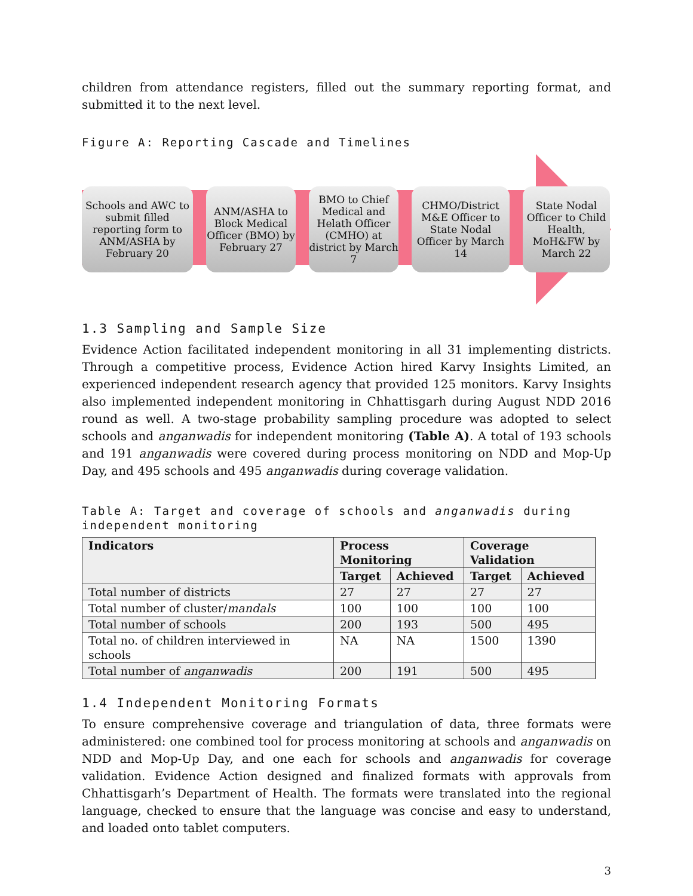children from attendance registers, filled out the summary reporting format, and submitted it to the next level.
Figure A: Reporting Cascade and Timelines
Schools and AWC to submit filled reporting form to ANM/ASHA by February 20
ANM/ASHA to Block Medical Officer (BMO) by February 27
BMO to Chief Medical and Helath Officer (CMHO) at district by March 7
CHMO/District M&E Officer to State Nodal Officer by March 14
State Nodal Officer to Child Health, MoH&FW by March 22
1.3 Sampling and Sample Size
Evidence Action facilitated independent monitoring in all 31 implementing districts. Through a competitive process, Evidence Action hired Karvy Insights Limited, an experienced independent research agency that provided 125 monitors. Karvy Insights also implemented independent monitoring in Chhattisgarh during August NDD 2016 round as well. A two-stage probability sampling procedure was adopted to select schools and anganwadis for independent monitoring (Table A). A total of 193 schools and 191 anganwadis were covered during process monitoring on NDD and Mop-Up Day, and 495 schools and 495 anganwadis during coverage validation.
Table A: Target and coverage of schools and anganwadis during independent monitoring
| Indicators | Process Monitoring | | Coverage Validation | |
| --- | --- | --- | --- | --- |
| | Target | Achieved | Target | Achieved |
| Total number of districts | 27 | 27 | 27 | 27 |
| Total number of cluster/ mandals | 100 | 100 | 100 | 100 |
| Total number of schools | 200 | 193 | 500 | 495 |
| Total no. of children interviewed in schools | NA | NA | 1500 | 1390 |
| Total number of anganwadis | 200 | 191 | 500 | 495 |
1.4 Independent Monitoring Formats
To ensure comprehensive coverage and triangulation of data, three formats were administered: one combined tool for process monitoring at schools and anganwadis on NDD and Mop-Up Day, and one each for schools and anganwadis for coverage validation. Evidence Action designed and finalized formats with approvals from Chhattisgarh’s Department of Health. The formats were translated into the regional language, checked to ensure that the language was concise and easy to understand, and loaded onto tablet computers.
3